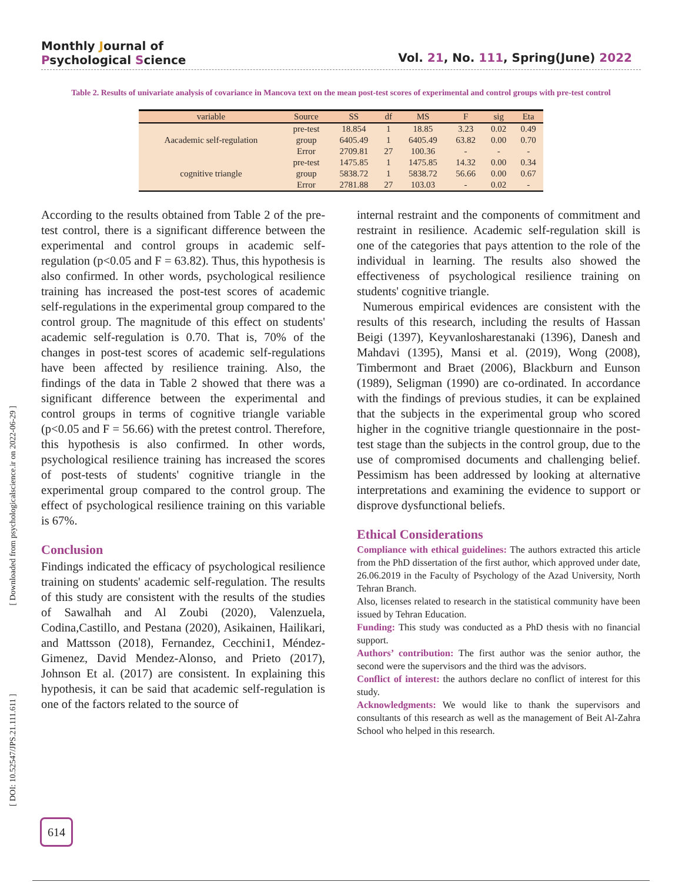Monthly Journal of
Psychological Science
Vol. 21, No. 111, Spring(June) 2022
Table 2. Results of univariate analysis of covariance in Mancova text on the mean post-test scores of experimental and control groups with pre-test control
| variable | Source | SS | df | MS | F | sig | Eta |
| --- | --- | --- | --- | --- | --- | --- | --- |
| Aacademic self-regulation | pre-test | 18.854 | 1 | 18.85 | 3.23 | 0.02 | 0.49 |
| | group | 6405.49 | 1 | 6405.49 | 63.82 | 0.00 | 0.70 |
| | Error | 2709.81 | 27 | 100.36 | - | - | - |
| cognitive triangle | pre-test | 1475.85 | 1 | 1475.85 | 14.32 | 0.00 | 0.34 |
| | group | 5838.72 | 1 | 5838.72 | 56.66 | 0.00 | 0.67 |
| | Error | 2781.88 | 27 | 103.03 | - | 0.02 | - |
According to the results obtained from Table 2 of the pre-test control, there is a significant difference between the experimental and control groups in academic self-regulation (p<0.05 and F = 63.82). Thus, this hypothesis is also confirmed. In other words, psychological resilience training has increased the post-test scores of academic self-regulations in the experimental group compared to the control group. The magnitude of this effect on students' academic self-regulation is 0.70. That is, 70% of the changes in post-test scores of academic self-regulations have been affected by resilience training. Also, the findings of the data in Table 2 showed that there was a significant difference between the experimental and control groups in terms of cognitive triangle variable (p<0.05 and F = 56.66) with the pretest control. Therefore, this hypothesis is also confirmed. In other words, psychological resilience training has increased the scores of post-tests of students' cognitive triangle in the experimental group compared to the control group. The effect of psychological resilience training on this variable is 67%.
Conclusion
Findings indicated the efficacy of psychological resilience training on students' academic self-regulation. The results of this study are consistent with the results of the studies of Sawalhah and Al Zoubi (2020), Valenzuela, Codina,Castillo, and Pestana (2020), Asikainen, Hailikari, and Mattsson (2018), Fernandez, Cecchini1, Méndez-Gimenez, David Mendez-Alonso, and Prieto (2017), Johnson Et al. (2017) are consistent. In explaining this hypothesis, it can be said that academic self-regulation is one of the factors related to the source of
internal restraint and the components of commitment and restraint in resilience. Academic self-regulation skill is one of the categories that pays attention to the role of the individual in learning. The results also showed the effectiveness of psychological resilience training on students' cognitive triangle.
Numerous empirical evidences are consistent with the results of this research, including the results of Hassan Beigi (1397), Keyvanlosharestanaki (1396), Danesh and Mahdavi (1395), Mansi et al. (2019), Wong (2008), Timbermont and Braet (2006), Blackburn and Eunson (1989), Seligman (1990) are co-ordinated. In accordance with the findings of previous studies, it can be explained that the subjects in the experimental group who scored higher in the cognitive triangle questionnaire in the post-test stage than the subjects in the control group, due to the use of compromised documents and challenging belief. Pessimism has been addressed by looking at alternative interpretations and examining the evidence to support or disprove dysfunctional beliefs.
Ethical Considerations
Compliance with ethical guidelines: The authors extracted this article from the PhD dissertation of the first author, which approved under date, 26.06.2019 in the Faculty of Psychology of the Azad University, North Tehran Branch.
Also, licenses related to research in the statistical community have been issued by Tehran Education.
Funding: This study was conducted as a PhD thesis with no financial support.
Authors’ contribution: The first author was the senior author, the second were the supervisors and the third was the advisors.
Conflict of interest: the authors declare no conflict of interest for this study.
Acknowledgments: We would like to thank the supervisors and consultants of this research as well as the management of Beit Al-Zahra School who helped in this research.
[ Downloaded from psychologicalscience.ir on 2022-06-29 ]
[ DOI: 10.52547/JPS.21.111.611 ]
614